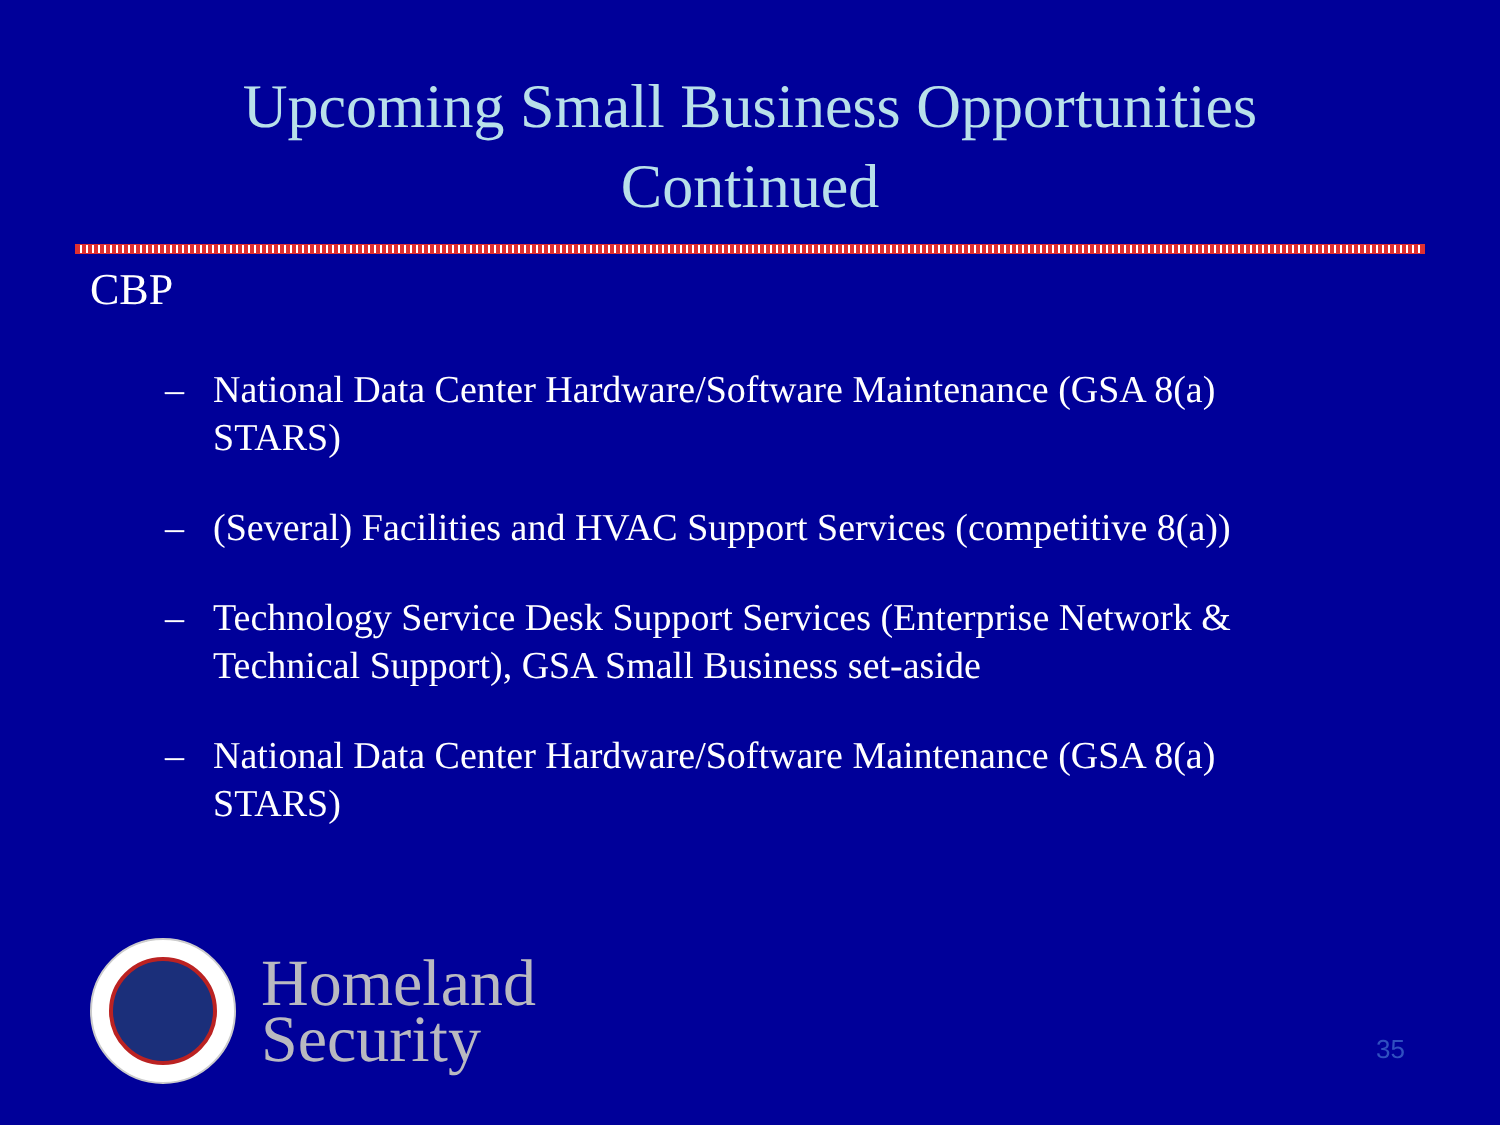Upcoming Small Business Opportunities
Continued
CBP
– National Data Center Hardware/Software Maintenance (GSA 8(a) STARS)
– (Several) Facilities and HVAC Support Services (competitive 8(a))
– Technology Service Desk Support Services (Enterprise Network & Technical Support), GSA Small Business set-aside
– National Data Center Hardware/Software Maintenance (GSA 8(a) STARS)
Homeland
Security
35